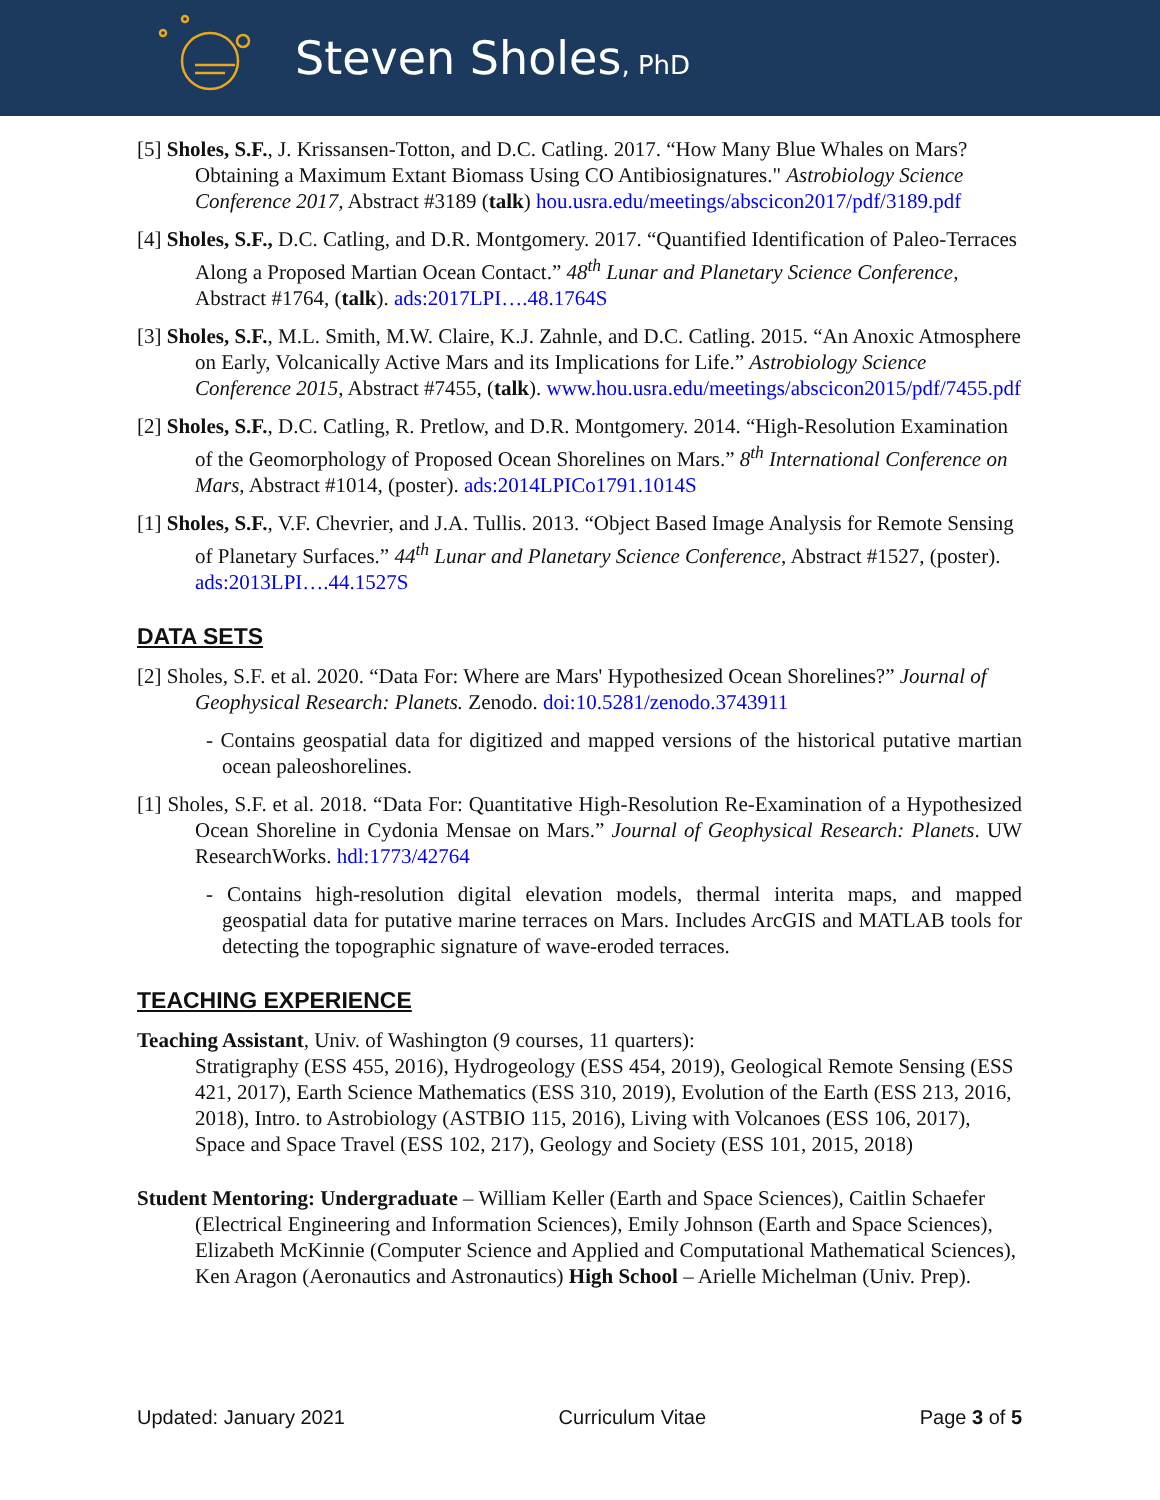Steven Sholes, PhD
[5] Sholes, S.F., J. Krissansen-Totton, and D.C. Catling. 2017. “How Many Blue Whales on Mars? Obtaining a Maximum Extant Biomass Using CO Antibiosignatures." Astrobiology Science Conference 2017, Abstract #3189 (talk) hou.usra.edu/meetings/abscicon2017/pdf/3189.pdf
[4] Sholes, S.F., D.C. Catling, and D.R. Montgomery. 2017. “Quantified Identification of Paleo-Terraces Along a Proposed Martian Ocean Contact.” 48<sup>th</sup> Lunar and Planetary Science Conference, Abstract #1764, (talk). ads:2017LPI….48.1764S
[3] Sholes, S.F., M.L. Smith, M.W. Claire, K.J. Zahnle, and D.C. Catling. 2015. “An Anoxic Atmosphere on Early, Volcanically Active Mars and its Implications for Life.” Astrobiology Science Conference 2015, Abstract #7455, (talk). www.hou.usra.edu/meetings/abscicon2015/pdf/7455.pdf
[2] Sholes, S.F., D.C. Catling, R. Pretlow, and D.R. Montgomery. 2014. “High-Resolution Examination of the Geomorphology of Proposed Ocean Shorelines on Mars.” 8<sup>th</sup> International Conference on Mars, Abstract #1014, (poster). ads:2014LPICo1791.1014S
[1] Sholes, S.F., V.F. Chevrier, and J.A. Tullis. 2013. “Object Based Image Analysis for Remote Sensing of Planetary Surfaces.” 44<sup>th</sup> Lunar and Planetary Science Conference, Abstract #1527, (poster). ads:2013LPI….44.1527S
DATA SETS
[2] Sholes, S.F. et al. 2020. “Data For: Where are Mars' Hypothesized Ocean Shorelines?” Journal of Geophysical Research: Planets. Zenodo. doi:10.5281/zenodo.3743911
- Contains geospatial data for digitized and mapped versions of the historical putative martian ocean paleoshorelines.
[1] Sholes, S.F. et al. 2018. “Data For: Quantitative High-Resolution Re-Examination of a Hypothesized Ocean Shoreline in Cydonia Mensae on Mars.” Journal of Geophysical Research: Planets. UW ResearchWorks. hdl:1773/42764
- Contains high-resolution digital elevation models, thermal interita maps, and mapped geospatial data for putative marine terraces on Mars. Includes ArcGIS and MATLAB tools for detecting the topographic signature of wave-eroded terraces.
TEACHING EXPERIENCE
Teaching Assistant, Univ. of Washington (9 courses, 11 quarters):
Stratigraphy (ESS 455, 2016), Hydrogeology (ESS 454, 2019), Geological Remote Sensing (ESS 421, 2017), Earth Science Mathematics (ESS 310, 2019), Evolution of the Earth (ESS 213, 2016, 2018), Intro. to Astrobiology (ASTBIO 115, 2016), Living with Volcanoes (ESS 106, 2017), Space and Space Travel (ESS 102, 217), Geology and Society (ESS 101, 2015, 2018)
Student Mentoring: Undergraduate – William Keller (Earth and Space Sciences), Caitlin Schaefer (Electrical Engineering and Information Sciences), Emily Johnson (Earth and Space Sciences), Elizabeth McKinnie (Computer Science and Applied and Computational Mathematical Sciences), Ken Aragon (Aeronautics and Astronautics) High School – Arielle Michelman (Univ. Prep).
Updated: January 2021 Curriculum Vitae Page 3 of 5